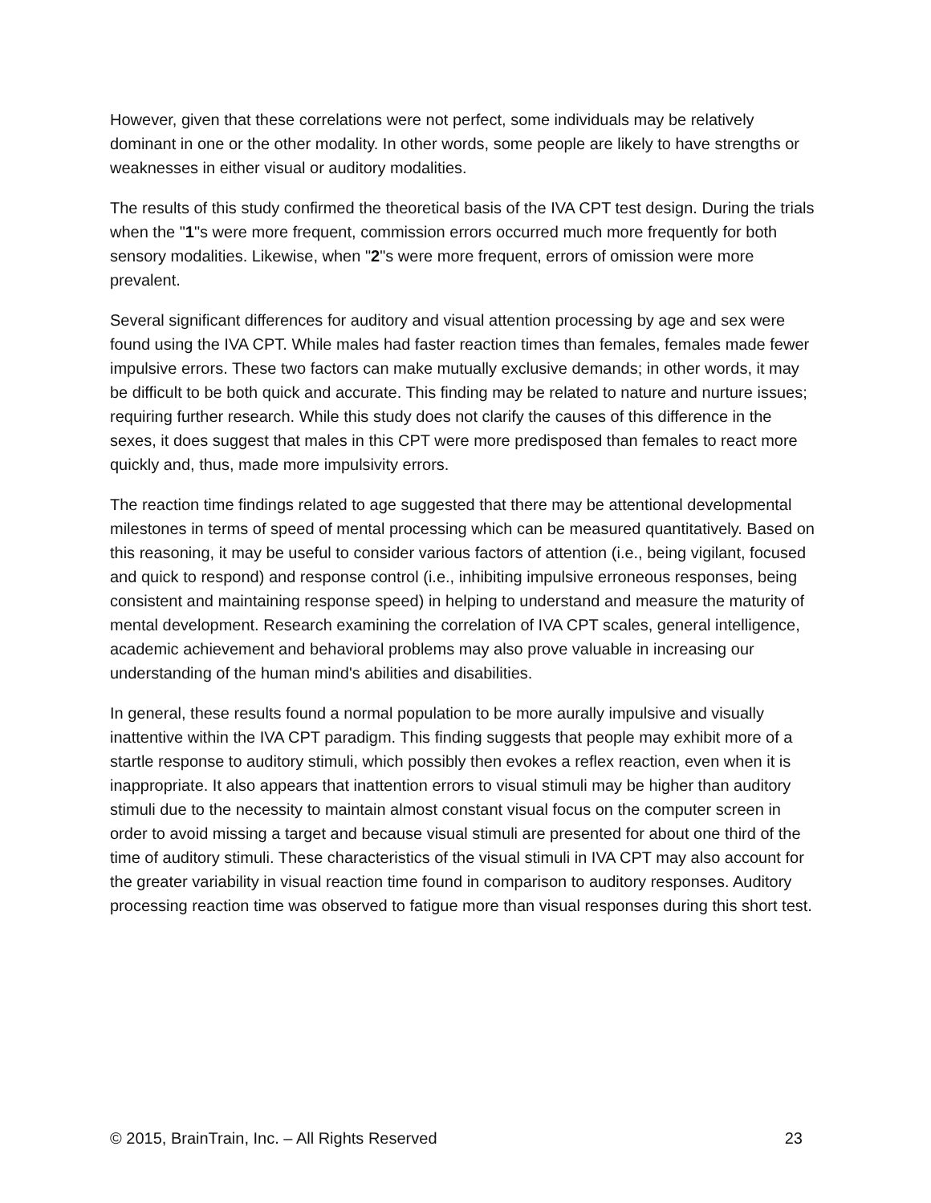However, given that these correlations were not perfect, some individuals may be relatively dominant in one or the other modality. In other words, some people are likely to have strengths or weaknesses in either visual or auditory modalities.
The results of this study confirmed the theoretical basis of the IVA CPT test design. During the trials when the "1"s were more frequent, commission errors occurred much more frequently for both sensory modalities. Likewise, when "2"s were more frequent, errors of omission were more prevalent.
Several significant differences for auditory and visual attention processing by age and sex were found using the IVA CPT. While males had faster reaction times than females, females made fewer impulsive errors. These two factors can make mutually exclusive demands; in other words, it may be difficult to be both quick and accurate. This finding may be related to nature and nurture issues; requiring further research. While this study does not clarify the causes of this difference in the sexes, it does suggest that males in this CPT were more predisposed than females to react more quickly and, thus, made more impulsivity errors.
The reaction time findings related to age suggested that there may be attentional developmental milestones in terms of speed of mental processing which can be measured quantitatively. Based on this reasoning, it may be useful to consider various factors of attention (i.e., being vigilant, focused and quick to respond) and response control (i.e., inhibiting impulsive erroneous responses, being consistent and maintaining response speed) in helping to understand and measure the maturity of mental development. Research examining the correlation of IVA CPT scales, general intelligence, academic achievement and behavioral problems may also prove valuable in increasing our understanding of the human mind's abilities and disabilities.
In general, these results found a normal population to be more aurally impulsive and visually inattentive within the IVA CPT paradigm. This finding suggests that people may exhibit more of a startle response to auditory stimuli, which possibly then evokes a reflex reaction, even when it is inappropriate. It also appears that inattention errors to visual stimuli may be higher than auditory stimuli due to the necessity to maintain almost constant visual focus on the computer screen in order to avoid missing a target and because visual stimuli are presented for about one third of the time of auditory stimuli. These characteristics of the visual stimuli in IVA CPT may also account for the greater variability in visual reaction time found in comparison to auditory responses. Auditory processing reaction time was observed to fatigue more than visual responses during this short test.
© 2015, BrainTrain, Inc. – All Rights Reserved 23